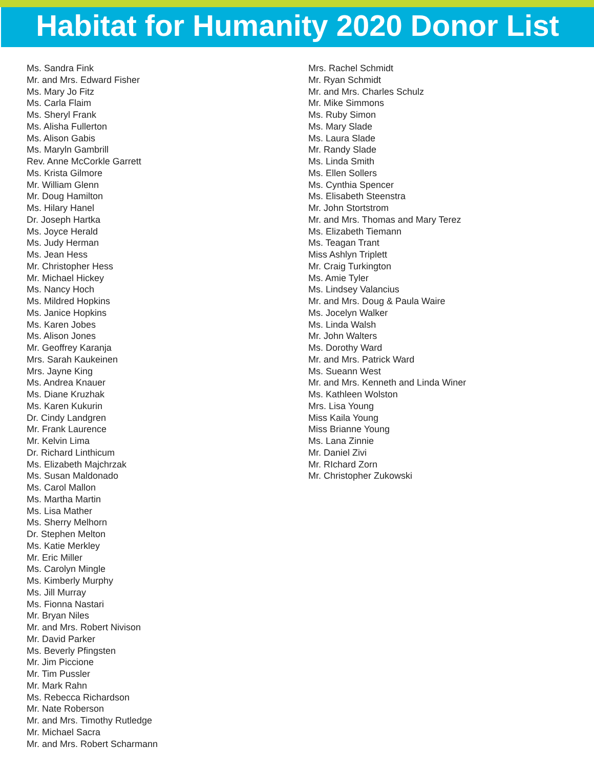Habitat for Humanity 2020 Donor List
Ms. Sandra Fink
Mr. and Mrs. Edward Fisher
Ms. Mary Jo Fitz
Ms. Carla Flaim
Ms. Sheryl Frank
Ms. Alisha Fullerton
Ms. Alison Gabis
Ms. Maryln Gambrill
Rev. Anne McCorkle Garrett
Ms. Krista Gilmore
Mr. William Glenn
Mr. Doug Hamilton
Ms. Hilary Hanel
Dr. Joseph Hartka
Ms. Joyce Herald
Ms. Judy Herman
Ms. Jean Hess
Mr. Christopher Hess
Mr. Michael Hickey
Ms. Nancy Hoch
Ms. Mildred Hopkins
Ms. Janice Hopkins
Ms. Karen Jobes
Ms. Alison Jones
Mr. Geoffrey Karanja
Mrs. Sarah Kaukeinen
Mrs. Jayne King
Ms. Andrea Knauer
Ms. Diane Kruzhak
Ms. Karen Kukurin
Dr. Cindy Landgren
Mr. Frank Laurence
Mr. Kelvin Lima
Dr. Richard Linthicum
Ms. Elizabeth Majchrzak
Ms. Susan Maldonado
Ms. Carol Mallon
Ms. Martha Martin
Ms. Lisa Mather
Ms. Sherry Melhorn
Dr. Stephen Melton
Ms. Katie Merkley
Mr. Eric Miller
Ms. Carolyn Mingle
Ms. Kimberly Murphy
Ms. Jill Murray
Ms. Fionna Nastari
Mr. Bryan Niles
Mr. and Mrs. Robert Nivison
Mr. David Parker
Ms. Beverly Pfingsten
Mr. Jim Piccione
Mr. Tim Pussler
Mr. Mark Rahn
Ms. Rebecca Richardson
Mr. Nate Roberson
Mr. and Mrs. Timothy Rutledge
Mr. Michael Sacra
Mr. and Mrs. Robert Scharmann
Mrs. Rachel Schmidt
Mr. Ryan Schmidt
Mr. and Mrs. Charles Schulz
Mr. Mike Simmons
Ms. Ruby Simon
Ms. Mary Slade
Ms. Laura Slade
Mr. Randy Slade
Ms. Linda Smith
Ms. Ellen Sollers
Ms. Cynthia Spencer
Ms. Elisabeth Steenstra
Mr. John Stortstrom
Mr. and Mrs. Thomas and Mary Terez
Ms. Elizabeth Tiemann
Ms. Teagan Trant
Miss Ashlyn Triplett
Mr. Craig Turkington
Ms. Amie Tyler
Ms. Lindsey Valancius
Mr. and Mrs. Doug & Paula Waire
Ms. Jocelyn Walker
Ms. Linda Walsh
Mr. John Walters
Ms. Dorothy Ward
Mr. and Mrs. Patrick Ward
Ms. Sueann West
Mr. and Mrs. Kenneth and Linda Winer
Ms. Kathleen Wolston
Mrs. Lisa Young
Miss Kaila Young
Miss Brianne Young
Ms. Lana Zinnie
Mr. Daniel Zivi
Mr. RIchard Zorn
Mr. Christopher Zukowski